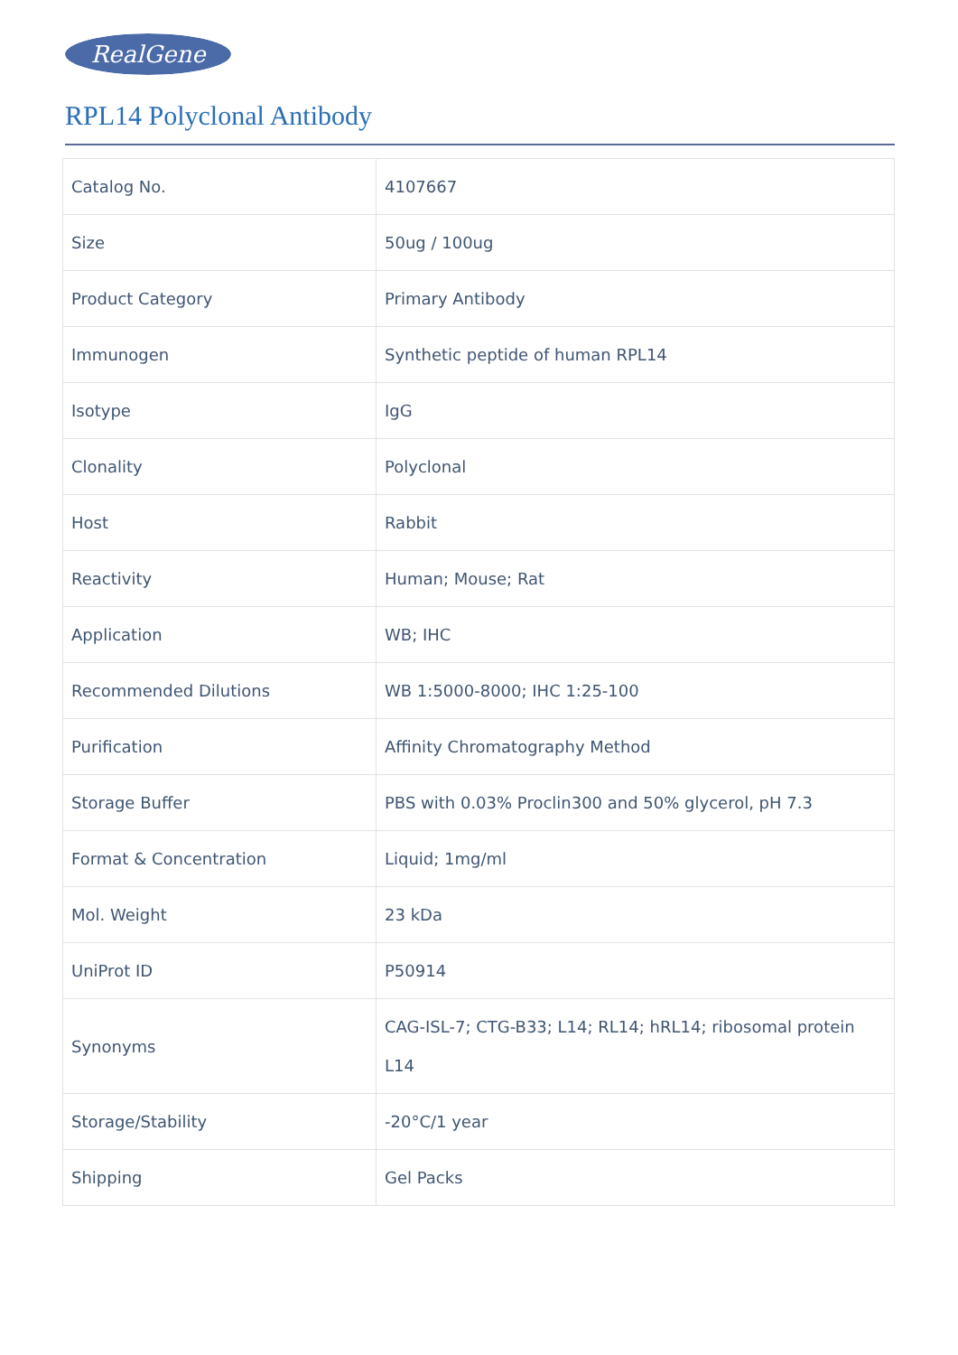RealGene
RPL14 Polyclonal Antibody
| Catalog No. | 4107667 |
| Size | 50ug / 100ug |
| Product Category | Primary Antibody |
| Immunogen | Synthetic peptide of human RPL14 |
| Isotype | IgG |
| Clonality | Polyclonal |
| Host | Rabbit |
| Reactivity | Human; Mouse; Rat |
| Application | WB; IHC |
| Recommended Dilutions | WB 1:5000-8000; IHC 1:25-100 |
| Purification | Affinity Chromatography Method |
| Storage Buffer | PBS with 0.03% Proclin300 and 50% glycerol, pH 7.3 |
| Format & Concentration | Liquid; 1mg/ml |
| Mol. Weight | 23 kDa |
| UniProt ID | P50914 |
| Synonyms | CAG-ISL-7; CTG-B33; L14; RL14; hRL14; ribosomal protein L14 |
| Storage/Stability | -20°C/1 year |
| Shipping | Gel Packs |